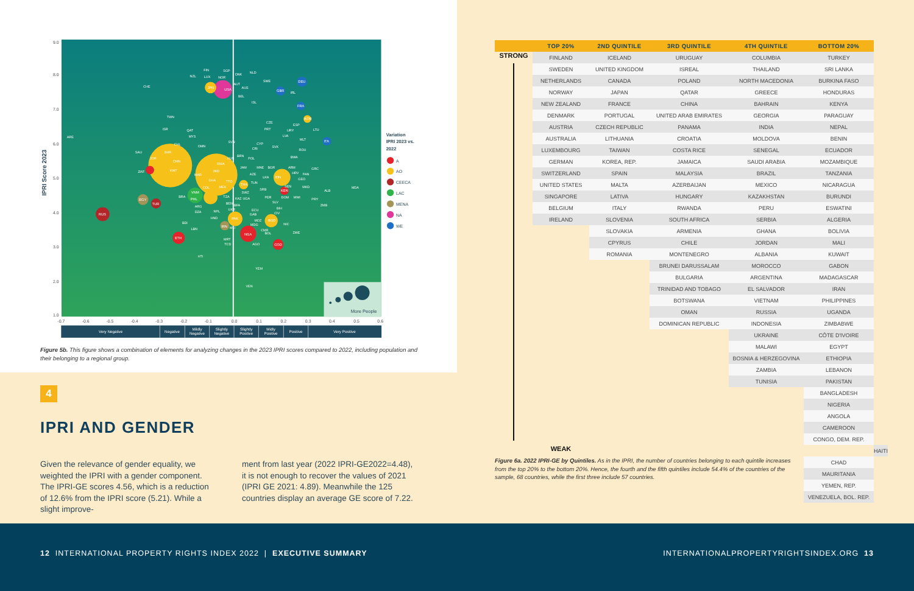More People
9.0
8.0
7.0
6.0
5.0
4.0
3.0
2.0
1.0
IPRI Score 2023
-0.7
-0.6
-0.5
-0.4
-0.3
-0.2
-0.1
0.0
0.1
0.2
0.3
0.4
0.5
0.6
Very Negative
Negative
Mildly
Negative
Slightly
Negative
Slightly
Positive
Midly
Positive
Positive
Very Positive
CHN
IND
USA
JPN
DEU
GBR
FRA
ITA
IDN
PAK
NGA
BGD
RUS
ETH
COD
VNM
PHL
EGY
TUR
IRN
THA
KEN
KOR
ZAF
FIN
SGP
DNK
NLD
NZL
LUX
NOR
SWE
CHE
AUT
AUS
IRL
BEL
ISL
TWN
CZE
ISR
QAT
PRT
ESP
LTU
URY
ARE
MYS
LVA
MLT
CHL
SVN
CYP
OMN
CRI
SVK
ROU
SAU
BHR
BRN
HUN
POL
BWA
JOR
RWA
KWT
JAM
MNE
BGR
ARM
GRC
HRV
PAN
MAR
AZE
LKA
GHA
TTO
GEO
TUN
SEN
MEX
COL
MKD
MDA
SRB
ALB
SWZ
BRA
TZA
PER
DOM
MWI
KAZ
UGA
PRY
SLV
BEN
ARG
BFA
ZMB
BIH
ECU
DZA
NPL
UKR
CIV
GAB
HND
MOZ
BDI
MDG
NIC
MLI
LBN
CMR
BOL
ZWE
MRT
TCD
AGO
HTI
YEM
VEN
Variation
IPRI 2023 vs.
2022
A
AO
CEECA
LAC
MENA
NA
WE
Figure 5b. This figure shows a combination of elements for analyzing changes in the 2023 IPRI scores compared to 2022, including population and their belonging to a regional group.
4
IPRI AND GENDER
Given the relevance of gender equality, we weighted the IPRI with a gender component. The IPRI-GE scores 4.56, which is a reduction of 12.6% from the IPRI score (5.21). While a slight improve-
ment from last year (2022 IPRI-GE2022=4.48), it is not enough to recover the values of 2021 (IPRI GE 2021: 4.89). Meanwhile the 125 countries display an average GE score of 7.22.
| | TOP 20% | 2ND QUINTILE | 3RD QUINTILE | 4TH QUINTILE | BOTTOM 20% | |
| --- | --- | --- | --- | --- | --- | --- |
| STRONG | FINLAND | ICELAND | URUGUAY | COLUMBIA | TURKEY | |
| | SWEDEN | UNITED KINGDOM | ISREAL | THAILAND | SRI LANKA | |
| | NETHERLANDS | CANADA | POLAND | NORTH MACEDONIA | BURKINA FASO | |
| | NORWAY | JAPAN | QATAR | GREECE | HONDURAS | |
| | NEW ZEALAND | FRANCE | CHINA | BAHRAIN | KENYA | |
| | DENMARK | PORTUGAL | UNITED ARAB EMIRATES | GEORGIA | PARAGUAY | |
| | AUSTRIA | CZECH REPUBLIC | PANAMA | INDIA | NEPAL | |
| | AUSTRALIA | LITHUANIA | CROATIA | MOLDOVA | BENIN | |
| | LUXEMBOURG | TAIWAN | COSTA RICE | SENEGAL | ECUADOR | |
| | GERMAN | KOREA, REP. | JAMAICA | SAUDI ARABIA | MOZAMBIQUE | |
| | SWITZERLAND | SPAIN | MALAYSIA | BRAZIL | TANZANIA | |
| | UNITED STATES | MALTA | AZERBAIJAN | MEXICO | NICARAGUA | |
| | SINGAPORE | LATIVA | HUNGARY | KAZAKHSTAN | BURUNDI | |
| | BELGIUM | ITALY | RWANDA | PERU | ESWATINI | |
| | IRELAND | SLOVENIA | SOUTH AFRICA | SERBIA | ALGERIA | |
| | | SLOVAKIA | ARMENIA | GHANA | BOLIVIA | |
| | | CPYRUS | CHILE | JORDAN | MALI | |
| | | ROMANIA | MONTENEGRO | ALBANIA | KUWAIT | |
| | | | BRUNEI DARUSSALAM | MOROCCO | GABON | |
| | | | BULGARIA | ARGENTINA | MADAGASCAR | |
| | | | TRINIDAD AND TOBAGO | EL SALVADOR | IRAN | |
| | | | BOTSWANA | VIETNAM | PHILIPPINES | |
| | | | OMAN | RUSSIA | UGANDA | |
| | | | DOMINICAN REPUBLIC | INDONESIA | ZIMBABWE | |
| | | | | UKRAINE | CÔTE D'IVOIRE | |
| | | | | MALAWI | EGYPT | |
| | | | | BOSNIA & HERZEGOVINA | ETHIOPIA | |
| | | | | ZAMBIA | LEBANON | |
| | | | | TUNISIA | PAKISTAN | |
| | | | | | BANGLADESH | |
| | | | | | NIGERIA | |
| | | | | | ANGOLA | |
| | | | | | CAMEROON | |
| | | | | | CONGO, DEM. REP. | |
| | WEAK | | | | | HAITI |
| Figure 6a. 2022 IPRI-GE by Quintiles. As in the IPRI, the number of countries belonging to each quintile increases from the top 20% to the bottom 20%. Hence, the fourth and the fifth quintiles include 54.4% of the countries of the sample, 68 countries, while the first three include 57 countries. | | | | | CHAD | |
| | | | | | MAURITANIA | |
| | | | | | YEMEN, REP. | |
| | | | | | VENEZUELA, BOL. REP. | |
12 INTERNATIONAL PROPERTY RIGHTS INDEX 2022 | EXECUTIVE SUMMARY
INTERNATIONALPROPERTYRIGHTSINDEX.ORG 13